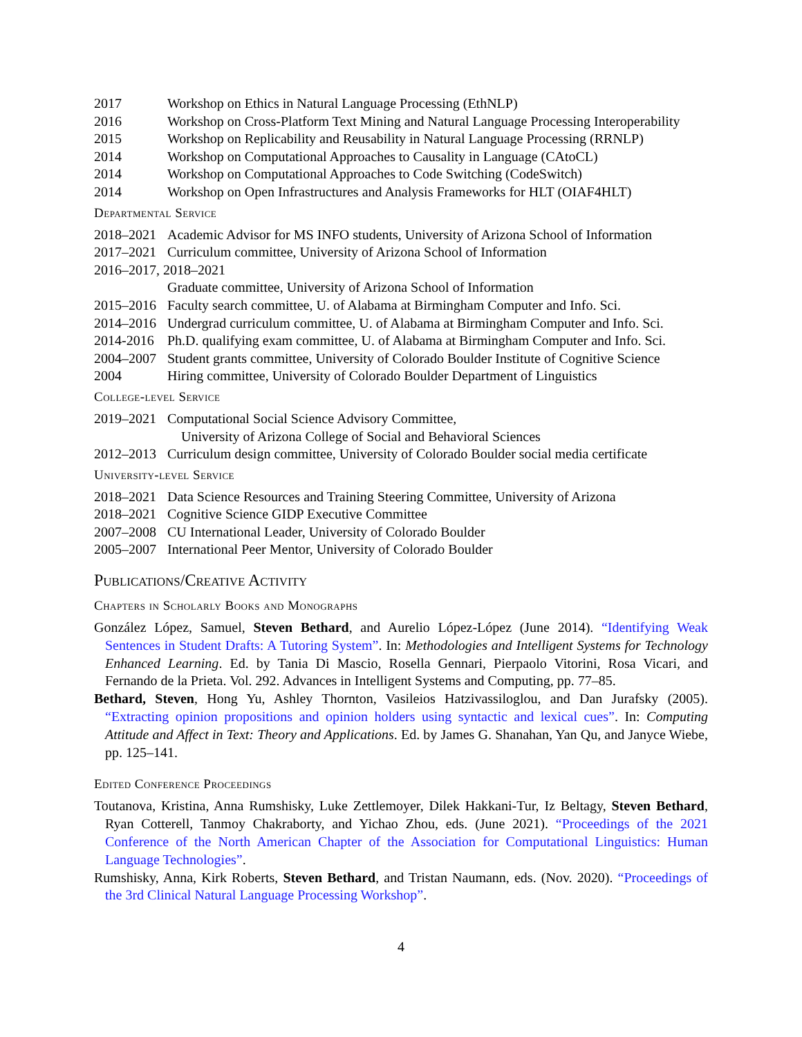2017 Workshop on Ethics in Natural Language Processing (EthNLP)
2016 Workshop on Cross-Platform Text Mining and Natural Language Processing Interoperability
2015 Workshop on Replicability and Reusability in Natural Language Processing (RRNLP)
2014 Workshop on Computational Approaches to Causality in Language (CAtoCL)
2014 Workshop on Computational Approaches to Code Switching (CodeSwitch)
2014 Workshop on Open Infrastructures and Analysis Frameworks for HLT (OIAF4HLT)
Departmental Service
2018–2021 Academic Advisor for MS INFO students, University of Arizona School of Information
2017–2021 Curriculum committee, University of Arizona School of Information
2016–2017, 2018–2021
Graduate committee, University of Arizona School of Information
2015–2016 Faculty search committee, U. of Alabama at Birmingham Computer and Info. Sci.
2014–2016 Undergrad curriculum committee, U. of Alabama at Birmingham Computer and Info. Sci.
2014-2016 Ph.D. qualifying exam committee, U. of Alabama at Birmingham Computer and Info. Sci.
2004–2007 Student grants committee, University of Colorado Boulder Institute of Cognitive Science
2004 Hiring committee, University of Colorado Boulder Department of Linguistics
College-level Service
2019–2021 Computational Social Science Advisory Committee,
University of Arizona College of Social and Behavioral Sciences
2012–2013 Curriculum design committee, University of Colorado Boulder social media certificate
University-level Service
2018–2021 Data Science Resources and Training Steering Committee, University of Arizona
2018–2021 Cognitive Science GIDP Executive Committee
2007–2008 CU International Leader, University of Colorado Boulder
2005–2007 International Peer Mentor, University of Colorado Boulder
Publications/Creative Activity
Chapters in Scholarly Books and Monographs
González López, Samuel, Steven Bethard, and Aurelio López-López (June 2014). “Identifying Weak Sentences in Student Drafts: A Tutoring System”. In: Methodologies and Intelligent Systems for Technology Enhanced Learning. Ed. by Tania Di Mascio, Rosella Gennari, Pierpaolo Vitorini, Rosa Vicari, and Fernando de la Prieta. Vol. 292. Advances in Intelligent Systems and Computing, pp. 77–85.
Bethard, Steven, Hong Yu, Ashley Thornton, Vasileios Hatzivassiloglou, and Dan Jurafsky (2005). “Extracting opinion propositions and opinion holders using syntactic and lexical cues”. In: Computing Attitude and Affect in Text: Theory and Applications. Ed. by James G. Shanahan, Yan Qu, and Janyce Wiebe, pp. 125–141.
Edited Conference Proceedings
Toutanova, Kristina, Anna Rumshisky, Luke Zettlemoyer, Dilek Hakkani-Tur, Iz Beltagy, Steven Bethard, Ryan Cotterell, Tanmoy Chakraborty, and Yichao Zhou, eds. (June 2021). “Proceedings of the 2021 Conference of the North American Chapter of the Association for Computational Linguistics: Human Language Technologies”.
Rumshisky, Anna, Kirk Roberts, Steven Bethard, and Tristan Naumann, eds. (Nov. 2020). “Proceedings of the 3rd Clinical Natural Language Processing Workshop”.
4